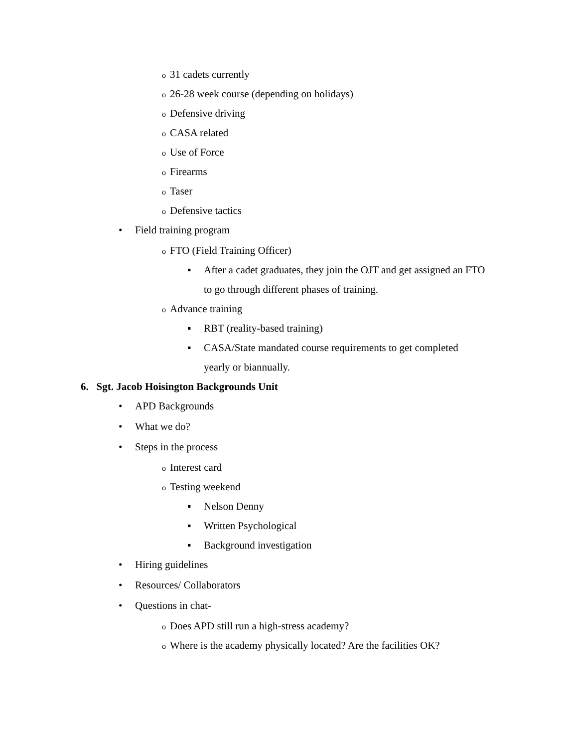o 31 cadets currently
o 26-28 week course (depending on holidays)
o Defensive driving
o CASA related
o Use of Force
o Firearms
o Taser
o Defensive tactics
• Field training program
o FTO (Field Training Officer)
▪ After a cadet graduates, they join the OJT and get assigned an FTO
to go through different phases of training.
o Advance training
▪ RBT (reality-based training)
▪ CASA/State mandated course requirements to get completed
yearly or biannually.
6. Sgt. Jacob Hoisington Backgrounds Unit
• APD Backgrounds
• What we do?
• Steps in the process
o Interest card
o Testing weekend
▪ Nelson Denny
▪ Written Psychological
▪ Background investigation
• Hiring guidelines
• Resources/ Collaborators
• Questions in chat-
o Does APD still run a high-stress academy?
o Where is the academy physically located? Are the facilities OK?